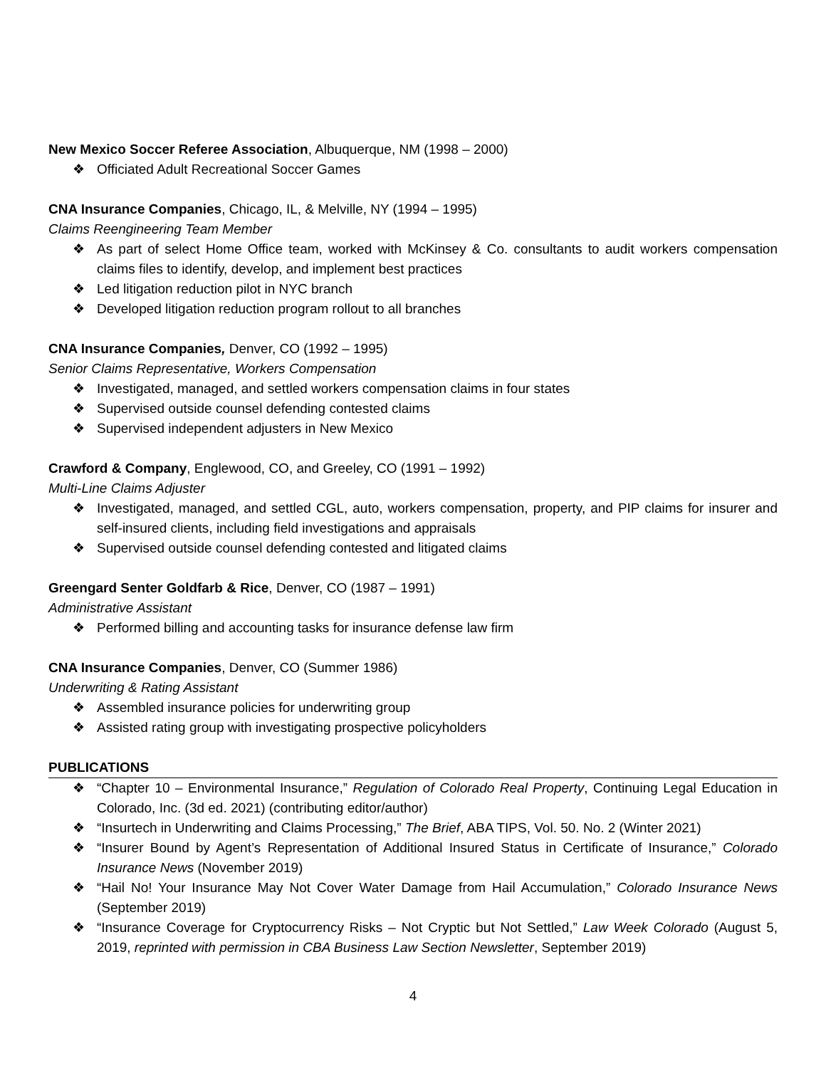New Mexico Soccer Referee Association, Albuquerque, NM (1998 – 2000)
❖ Officiated Adult Recreational Soccer Games
CNA Insurance Companies, Chicago, IL, & Melville, NY (1994 – 1995)
Claims Reengineering Team Member
❖ As part of select Home Office team, worked with McKinsey & Co. consultants to audit workers compensation claims files to identify, develop, and implement best practices
❖ Led litigation reduction pilot in NYC branch
❖ Developed litigation reduction program rollout to all branches
CNA Insurance Companies, Denver, CO (1992 – 1995)
Senior Claims Representative, Workers Compensation
❖ Investigated, managed, and settled workers compensation claims in four states
❖ Supervised outside counsel defending contested claims
❖ Supervised independent adjusters in New Mexico
Crawford & Company, Englewood, CO, and Greeley, CO (1991 – 1992)
Multi-Line Claims Adjuster
❖ Investigated, managed, and settled CGL, auto, workers compensation, property, and PIP claims for insurer and self-insured clients, including field investigations and appraisals
❖ Supervised outside counsel defending contested and litigated claims
Greengard Senter Goldfarb & Rice, Denver, CO (1987 – 1991)
Administrative Assistant
❖ Performed billing and accounting tasks for insurance defense law firm
CNA Insurance Companies, Denver, CO (Summer 1986)
Underwriting & Rating Assistant
❖ Assembled insurance policies for underwriting group
❖ Assisted rating group with investigating prospective policyholders
PUBLICATIONS
❖ “Chapter 10 – Environmental Insurance,” Regulation of Colorado Real Property, Continuing Legal Education in Colorado, Inc. (3d ed. 2021) (contributing editor/author)
❖ “Insurtech in Underwriting and Claims Processing,” The Brief, ABA TIPS, Vol. 50. No. 2 (Winter 2021)
❖ “Insurer Bound by Agent’s Representation of Additional Insured Status in Certificate of Insurance,” Colorado Insurance News (November 2019)
❖ “Hail No! Your Insurance May Not Cover Water Damage from Hail Accumulation,” Colorado Insurance News (September 2019)
❖ “Insurance Coverage for Cryptocurrency Risks – Not Cryptic but Not Settled,” Law Week Colorado (August 5, 2019, reprinted with permission in CBA Business Law Section Newsletter, September 2019)
4